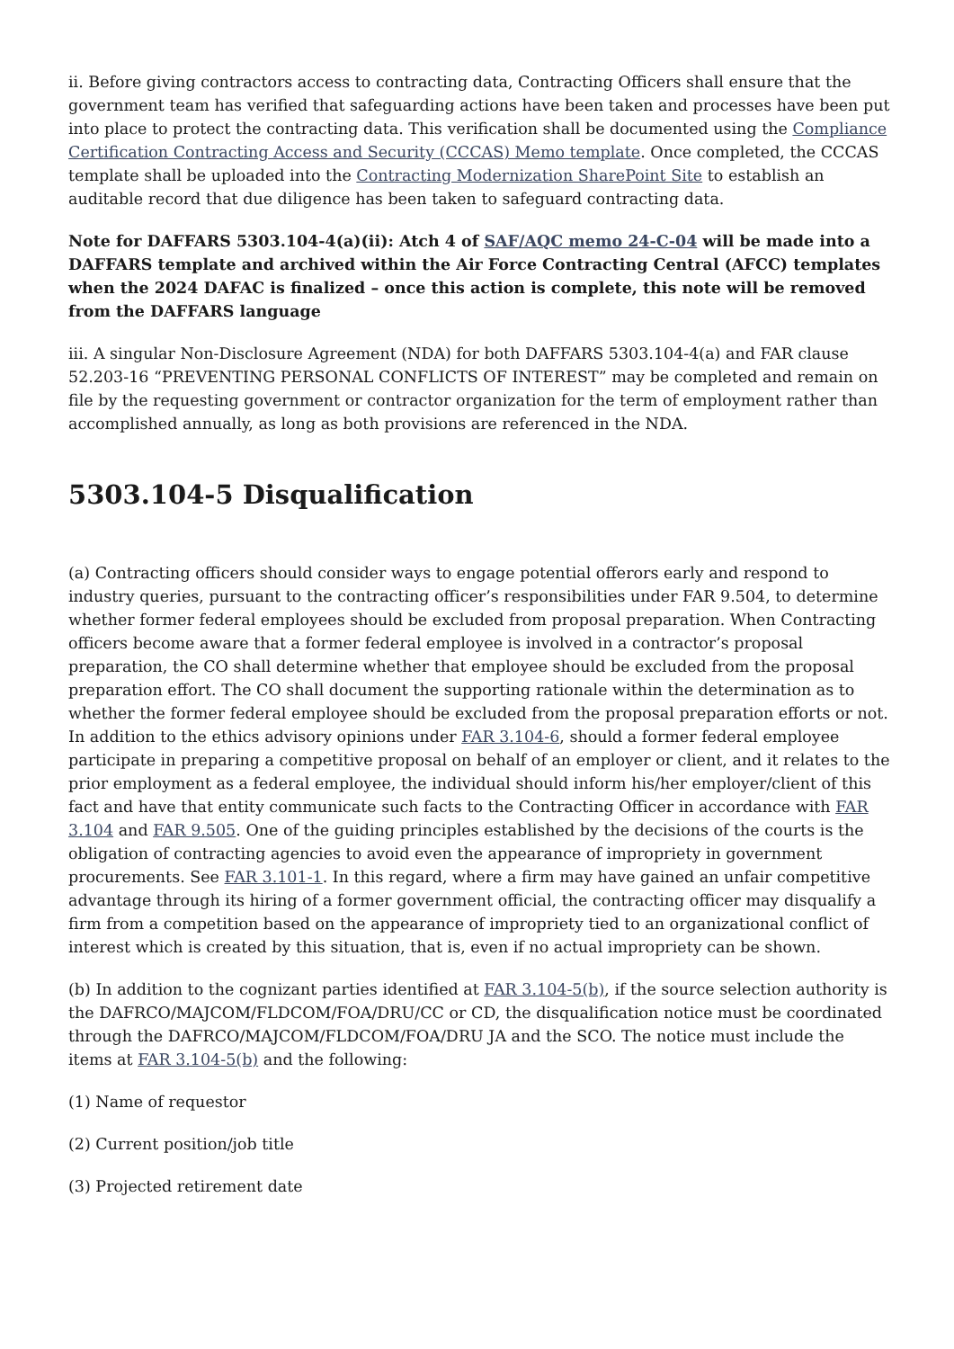ii. Before giving contractors access to contracting data, Contracting Officers shall ensure that the government team has verified that safeguarding actions have been taken and processes have been put into place to protect the contracting data. This verification shall be documented using the Compliance Certification Contracting Access and Security (CCCAS) Memo template. Once completed, the CCCAS template shall be uploaded into the Contracting Modernization SharePoint Site to establish an auditable record that due diligence has been taken to safeguard contracting data.
Note for DAFFARS 5303.104-4(a)(ii): Atch 4 of SAF/AQC memo 24-C-04 will be made into a DAFFARS template and archived within the Air Force Contracting Central (AFCC) templates when the 2024 DAFAC is finalized – once this action is complete, this note will be removed from the DAFFARS language
iii. A singular Non-Disclosure Agreement (NDA) for both DAFFARS 5303.104-4(a) and FAR clause 52.203-16 “PREVENTING PERSONAL CONFLICTS OF INTEREST” may be completed and remain on file by the requesting government or contractor organization for the term of employment rather than accomplished annually, as long as both provisions are referenced in the NDA.
5303.104-5 Disqualification
(a) Contracting officers should consider ways to engage potential offerors early and respond to industry queries, pursuant to the contracting officer’s responsibilities under FAR 9.504, to determine whether former federal employees should be excluded from proposal preparation. When Contracting officers become aware that a former federal employee is involved in a contractor’s proposal preparation, the CO shall determine whether that employee should be excluded from the proposal preparation effort. The CO shall document the supporting rationale within the determination as to whether the former federal employee should be excluded from the proposal preparation efforts or not. In addition to the ethics advisory opinions under FAR 3.104-6, should a former federal employee participate in preparing a competitive proposal on behalf of an employer or client, and it relates to the prior employment as a federal employee, the individual should inform his/her employer/client of this fact and have that entity communicate such facts to the Contracting Officer in accordance with FAR 3.104 and FAR 9.505. One of the guiding principles established by the decisions of the courts is the obligation of contracting agencies to avoid even the appearance of impropriety in government procurements. See FAR 3.101-1. In this regard, where a firm may have gained an unfair competitive advantage through its hiring of a former government official, the contracting officer may disqualify a firm from a competition based on the appearance of impropriety tied to an organizational conflict of interest which is created by this situation, that is, even if no actual impropriety can be shown.
(b) In addition to the cognizant parties identified at FAR 3.104-5(b), if the source selection authority is the DAFRCO/MAJCOM/FLDCOM/FOA/DRU/CC or CD, the disqualification notice must be coordinated through the DAFRCO/MAJCOM/FLDCOM/FOA/DRU JA and the SCO. The notice must include the items at FAR 3.104-5(b) and the following:
(1) Name of requestor
(2) Current position/job title
(3) Projected retirement date